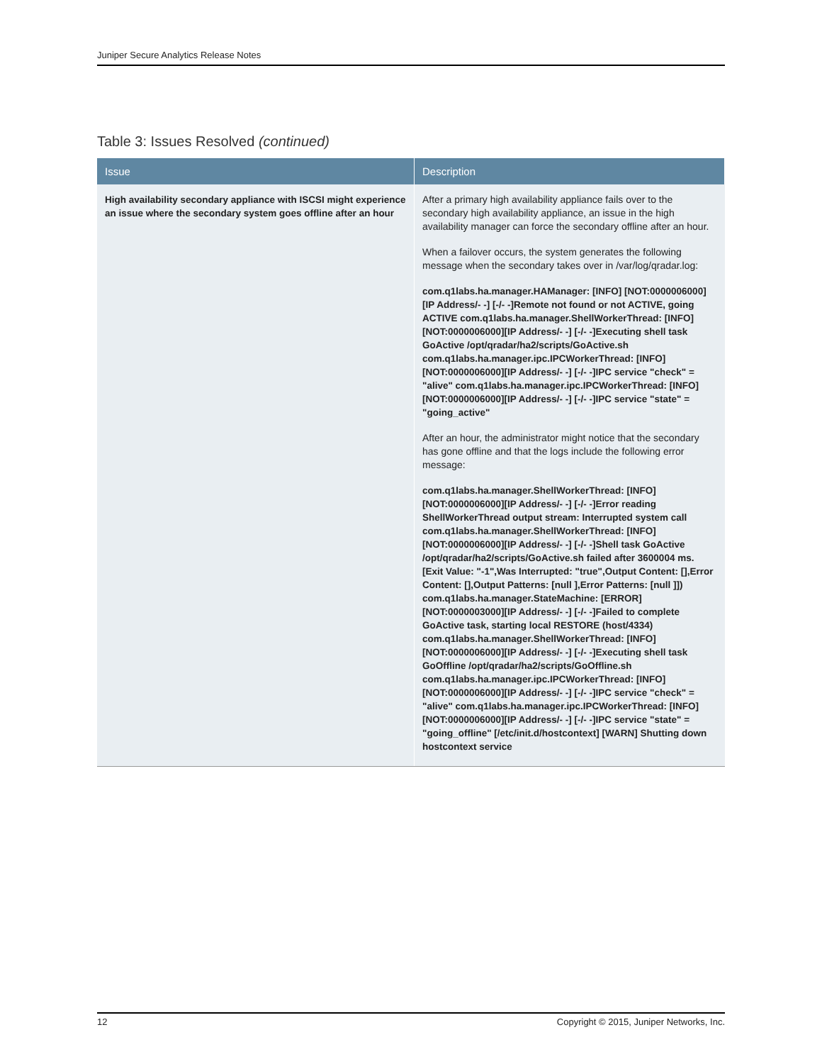Juniper Secure Analytics Release Notes
Table 3: Issues Resolved (continued)
| Issue | Description |
| --- | --- |
| High availability secondary appliance with ISCSI might experience an issue where the secondary system goes offline after an hour | After a primary high availability appliance fails over to the secondary high availability appliance, an issue in the high availability manager can force the secondary offline after an hour. When a failover occurs, the system generates the following message when the secondary takes over in /var/log/qradar.log: com.q1labs.ha.manager.HAManager: [INFO] [NOT:0000006000][IP Address/- -] [-/- -]Remote not found or not ACTIVE, going ACTIVE com.q1labs.ha.manager.ShellWorkerThread: [INFO] [NOT:0000006000][IP Address/- -] [-/- -]Executing shell task GoActive /opt/qradar/ha2/scripts/GoActive.sh com.q1labs.ha.manager.ipc.IPCWorkerThread: [INFO] [NOT:0000006000][IP Address/- -] [-/- -]IPC service "check" = "alive" com.q1labs.ha.manager.ipc.IPCWorkerThread: [INFO] [NOT:0000006000][IP Address/- -] [-/- -]IPC service "state" = "going_active" After an hour, the administrator might notice that the secondary has gone offline and that the logs include the following error message: com.q1labs.ha.manager.ShellWorkerThread: [INFO] [NOT:0000006000][IP Address/- -] [-/- -]Error reading ShellWorkerThread output stream: Interrupted system call com.q1labs.ha.manager.ShellWorkerThread: [INFO] [NOT:0000006000][IP Address/- -] [-/- -]Shell task GoActive /opt/qradar/ha2/scripts/GoActive.sh failed after 3600004 ms. [Exit Value: "-1",Was Interrupted: "true",Output Content: [],Error Content: [],Output Patterns: [null ],Error Patterns: [null ]]) com.q1labs.ha.manager.StateMachine: [ERROR] [NOT:0000003000][IP Address/- -] [-/- -]Failed to complete GoActive task, starting local RESTORE (host/4334) com.q1labs.ha.manager.ShellWorkerThread: [INFO] [NOT:0000006000][IP Address/- -] [-/- -]Executing shell task GoOffline /opt/qradar/ha2/scripts/GoOffline.sh com.q1labs.ha.manager.ipc.IPCWorkerThread: [INFO] [NOT:0000006000][IP Address/- -] [-/- -]IPC service "check" = "alive" com.q1labs.ha.manager.ipc.IPCWorkerThread: [INFO] [NOT:0000006000][IP Address/- -] [-/- -]IPC service "state" = "going_offline" [/etc/init.d/hostcontext] [WARN] Shutting down hostcontext service |
12 Copyright © 2015, Juniper Networks, Inc.